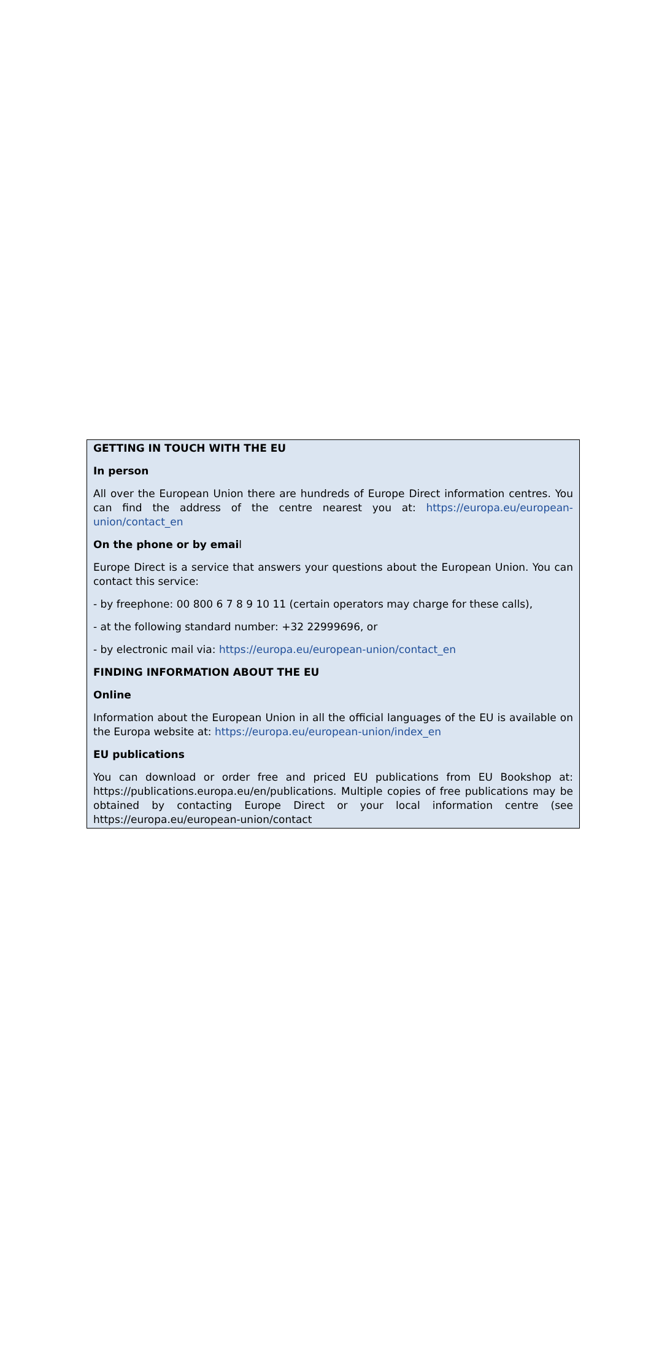GETTING IN TOUCH WITH THE EU
In person
All over the European Union there are hundreds of Europe Direct information centres. You can find the address of the centre nearest you at: https://europa.eu/european-union/contact_en
On the phone or by email
Europe Direct is a service that answers your questions about the European Union. You can contact this service:
- by freephone: 00 800 6 7 8 9 10 11 (certain operators may charge for these calls),
- at the following standard number: +32 22999696, or
- by electronic mail via: https://europa.eu/european-union/contact_en
FINDING INFORMATION ABOUT THE EU
Online
Information about the European Union in all the official languages of the EU is available on the Europa website at: https://europa.eu/european-union/index_en
EU publications
You can download or order free and priced EU publications from EU Bookshop at: https://publications.europa.eu/en/publications. Multiple copies of free publications may be obtained by contacting Europe Direct or your local information centre (see https://europa.eu/european-union/contact